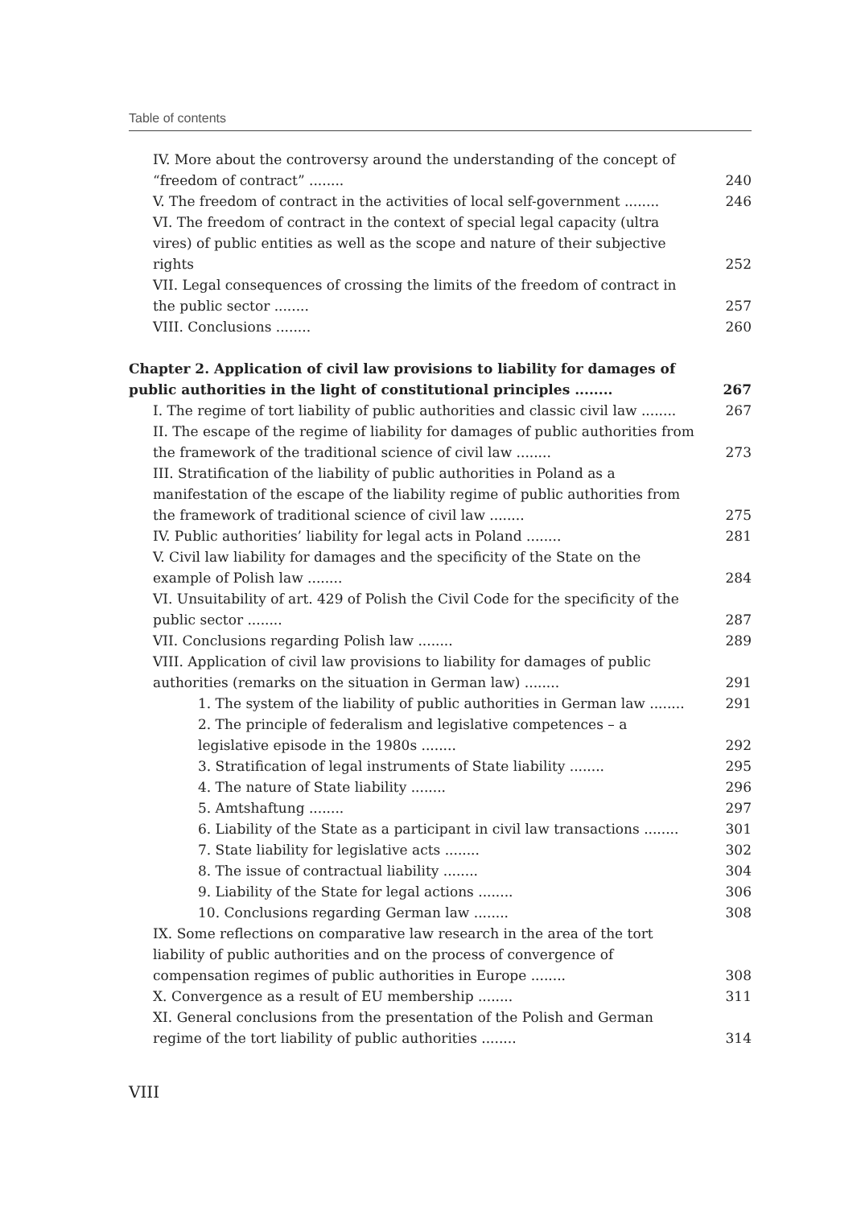Table of contents
IV. More about the controversy around the understanding of the concept of “freedom of contract” ........
240
V. The freedom of contract in the activities of local self-government ........
246
VI. The freedom of contract in the context of special legal capacity (ultra vires) of public entities as well as the scope and nature of their subjective rights
252
VII. Legal consequences of crossing the limits of the freedom of contract in the public sector ........
257
VIII. Conclusions ........
260
Chapter 2. Application of civil law provisions to liability for damages of public authorities in the light of constitutional principles ........
267
I. The regime of tort liability of public authorities and classic civil law ........
267
II. The escape of the regime of liability for damages of public authorities from the framework of the traditional science of civil law ........
273
III. Stratification of the liability of public authorities in Poland as a manifestation of the escape of the liability regime of public authorities from the framework of traditional science of civil law ........
275
IV. Public authorities’ liability for legal acts in Poland ........
281
V. Civil law liability for damages and the specificity of the State on the example of Polish law ........
284
VI. Unsuitability of art. 429 of Polish the Civil Code for the specificity of the public sector ........
287
VII. Conclusions regarding Polish law ........
289
VIII. Application of civil law provisions to liability for damages of public authorities (remarks on the situation in German law) ........
291
1. The system of the liability of public authorities in German law ........
291
2. The principle of federalism and legislative competences – a legislative episode in the 1980s ........
292
3. Stratification of legal instruments of State liability ........
295
4. The nature of State liability ........
296
5. Amtshaftung ........
297
6. Liability of the State as a participant in civil law transactions ........
301
7. State liability for legislative acts ........
302
8. The issue of contractual liability ........
304
9. Liability of the State for legal actions ........
306
10. Conclusions regarding German law ........
308
IX. Some reflections on comparative law research in the area of the tort liability of public authorities and on the process of convergence of compensation regimes of public authorities in Europe ........
308
X. Convergence as a result of EU membership ........
311
XI. General conclusions from the presentation of the Polish and German regime of the tort liability of public authorities ........
314
VIII